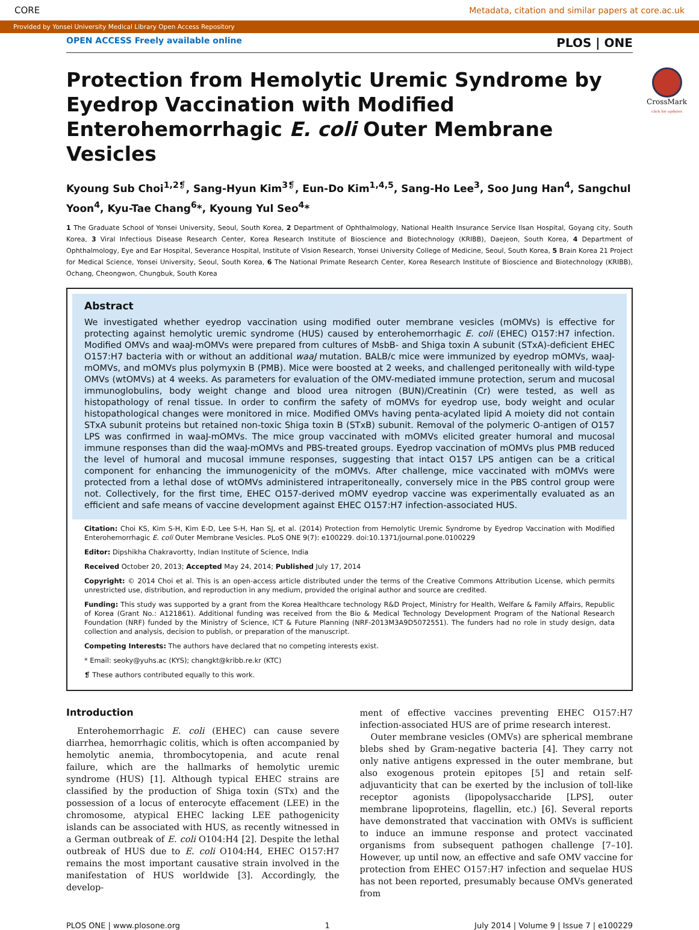CORE Metadata, citation and similar papers at core.ac.uk
Provided by Yonsei University Medical Library Open Access Repository
CrossMark
click for updates
OPEN ACCESS Freely available online PLOS | ONE
Protection from Hemolytic Uremic Syndrome by Eyedrop Vaccination with Modified Enterohemorrhagic E. coli Outer Membrane Vesicles
Kyoung Sub Choi<sup>1,2❡</sup>, Sang-Hyun Kim<sup>3❡</sup>, Eun-Do Kim<sup>1,4,5</sup>, Sang-Ho Lee<sup>3</sup>, Soo Jung Han<sup>4</sup>, Sangchul Yoon<sup>4</sup>, Kyu-Tae Chang<sup>6</sup>*, Kyoung Yul Seo<sup>4</sup>*
1 The Graduate School of Yonsei University, Seoul, South Korea, 2 Department of Ophthalmology, National Health Insurance Service Ilsan Hospital, Goyang city, South Korea, 3 Viral Infectious Disease Research Center, Korea Research Institute of Bioscience and Biotechnology (KRIBB), Daejeon, South Korea, 4 Department of Ophthalmology, Eye and Ear Hospital, Severance Hospital, Institute of Vision Research, Yonsei University College of Medicine, Seoul, South Korea, 5 Brain Korea 21 Project for Medical Science, Yonsei University, Seoul, South Korea, 6 The National Primate Research Center, Korea Research Institute of Bioscience and Biotechnology (KRIBB), Ochang, Cheongwon, Chungbuk, South Korea
Abstract
We investigated whether eyedrop vaccination using modified outer membrane vesicles (mOMVs) is effective for protecting against hemolytic uremic syndrome (HUS) caused by enterohemorrhagic E. coli (EHEC) O157:H7 infection. Modified OMVs and waaJ-mOMVs were prepared from cultures of MsbB- and Shiga toxin A subunit (STxA)-deficient EHEC O157:H7 bacteria with or without an additional waaJ mutation. BALB/c mice were immunized by eyedrop mOMVs, waaJ-mOMVs, and mOMVs plus polymyxin B (PMB). Mice were boosted at 2 weeks, and challenged peritoneally with wild-type OMVs (wtOMVs) at 4 weeks. As parameters for evaluation of the OMV-mediated immune protection, serum and mucosal immunoglobulins, body weight change and blood urea nitrogen (BUN)/Creatinin (Cr) were tested, as well as histopathology of renal tissue. In order to confirm the safety of mOMVs for eyedrop use, body weight and ocular histopathological changes were monitored in mice. Modified OMVs having penta-acylated lipid A moiety did not contain STxA subunit proteins but retained non-toxic Shiga toxin B (STxB) subunit. Removal of the polymeric O-antigen of O157 LPS was confirmed in waaJ-mOMVs. The mice group vaccinated with mOMVs elicited greater humoral and mucosal immune responses than did the waaJ-mOMVs and PBS-treated groups. Eyedrop vaccination of mOMVs plus PMB reduced the level of humoral and mucosal immune responses, suggesting that intact O157 LPS antigen can be a critical component for enhancing the immunogenicity of the mOMVs. After challenge, mice vaccinated with mOMVs were protected from a lethal dose of wtOMVs administered intraperitoneally, conversely mice in the PBS control group were not. Collectively, for the first time, EHEC O157-derived mOMV eyedrop vaccine was experimentally evaluated as an efficient and safe means of vaccine development against EHEC O157:H7 infection-associated HUS.
Citation: Choi KS, Kim S-H, Kim E-D, Lee S-H, Han SJ, et al. (2014) Protection from Hemolytic Uremic Syndrome by Eyedrop Vaccination with Modified Enterohemorrhagic E. coli Outer Membrane Vesicles. PLoS ONE 9(7): e100229. doi:10.1371/journal.pone.0100229
Editor: Dipshikha Chakravortty, Indian Institute of Science, India
Received October 20, 2013; Accepted May 24, 2014; Published July 17, 2014
Copyright: © 2014 Choi et al. This is an open-access article distributed under the terms of the Creative Commons Attribution License, which permits unrestricted use, distribution, and reproduction in any medium, provided the original author and source are credited.
Funding: This study was supported by a grant from the Korea Healthcare technology R&D Project, Ministry for Health, Welfare & Family Affairs, Republic of Korea (Grant No.: A121861). Additional funding was received from the Bio & Medical Technology Development Program of the National Research Foundation (NRF) funded by the Ministry of Science, ICT & Future Planning (NRF-2013M3A9D5072551). The funders had no role in study design, data collection and analysis, decision to publish, or preparation of the manuscript.
Competing Interests: The authors have declared that no competing interests exist.
* Email: seoky@yuhs.ac (KYS); changkt@kribb.re.kr (KTC)
❡ These authors contributed equally to this work.
Introduction
Enterohemorrhagic E. coli (EHEC) can cause severe diarrhea, hemorrhagic colitis, which is often accompanied by hemolytic anemia, thrombocytopenia, and acute renal failure, which are the hallmarks of hemolytic uremic syndrome (HUS) [1]. Although typical EHEC strains are classified by the production of Shiga toxin (STx) and the possession of a locus of enterocyte effacement (LEE) in the chromosome, atypical EHEC lacking LEE pathogenicity islands can be associated with HUS, as recently witnessed in a German outbreak of E. coli O104:H4 [2]. Despite the lethal outbreak of HUS due to E. coli O104:H4, EHEC O157:H7 remains the most important causative strain involved in the manifestation of HUS worldwide [3]. Accordingly, the develop-
ment of effective vaccines preventing EHEC O157:H7 infection-associated HUS are of prime research interest.
Outer membrane vesicles (OMVs) are spherical membrane blebs shed by Gram-negative bacteria [4]. They carry not only native antigens expressed in the outer membrane, but also exogenous protein epitopes [5] and retain self-adjuvanticity that can be exerted by the inclusion of toll-like receptor agonists (lipopolysaccharide [LPS], outer membrane lipoproteins, flagellin, etc.) [6]. Several reports have demonstrated that vaccination with OMVs is sufficient to induce an immune response and protect vaccinated organisms from subsequent pathogen challenge [7–10]. However, up until now, an effective and safe OMV vaccine for protection from EHEC O157:H7 infection and sequelae HUS has not been reported, presumably because OMVs generated from
PLOS ONE | www.plosone.org 1 July 2014 | Volume 9 | Issue 7 | e100229